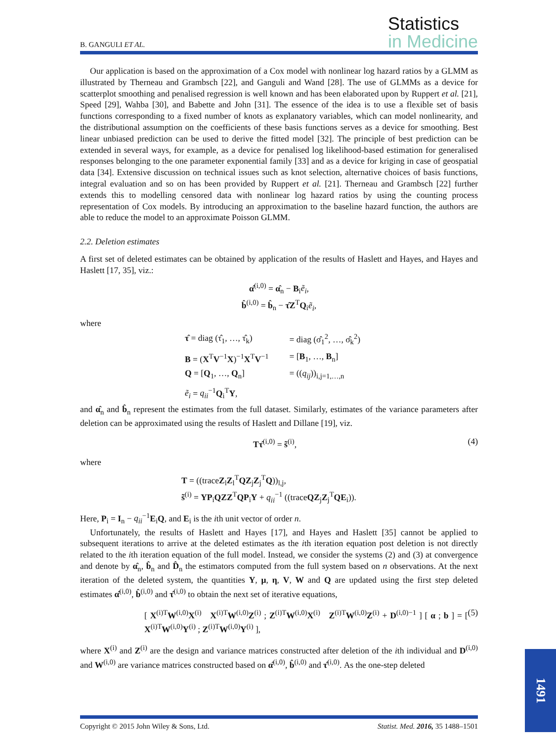B. GANGULI ET AL.
Statistics
in Medicine
Our application is based on the approximation of a Cox model with nonlinear log hazard ratios by a GLMM as illustrated by Therneau and Grambsch [22], and Ganguli and Wand [28]. The use of GLMMs as a device for scatterplot smoothing and penalised regression is well known and has been elaborated upon by Ruppert et al. [21], Speed [29], Wahba [30], and Babette and John [31]. The essence of the idea is to use a flexible set of basis functions corresponding to a fixed number of knots as explanatory variables, which can model nonlinearity, and the distributional assumption on the coefficients of these basis functions serves as a device for smoothing. Best linear unbiased prediction can be used to derive the fitted model [32]. The principle of best prediction can be extended in several ways, for example, as a device for penalised log likelihood-based estimation for generalised responses belonging to the one parameter exponential family [33] and as a device for kriging in case of geospatial data [34]. Extensive discussion on technical issues such as knot selection, alternative choices of basis functions, integral evaluation and so on has been provided by Ruppert et al. [21]. Therneau and Grambsch [22] further extends this to modelling censored data with nonlinear log hazard ratios by using the counting process representation of Cox models. By introducing an approximation to the baseline hazard function, the authors are able to reduce the model to an approximate Poisson GLMM.
2.2. Deletion estimates
A first set of deleted estimates can be obtained by application of the results of Haslett and Hayes, and Hayes and Haslett [17, 35], viz.:
α̂<sup>(i,0)</sup> = α̂<sub>n</sub> − B<sub>i</sub>ẽ<sub>i</sub>,
b̂<sup>(i,0)</sup> = b̂<sub>n</sub> − τ̂Z<sup>T</sup>Q<sub>i</sub>ẽ<sub>i</sub>,
where
| τ̂ = diag (τ̂<sub>1</sub>, …, τ̂<sub>k</sub>) | = diag (σ̂<sub>1</sub><sup>2</sup>, …, σ̂<sub>k</sub><sup>2</sup>) |
| B = ( X<sup>T</sup> V<sup>−1</sup> X )<sup>−1</sup> X<sup>T</sup> V<sup>−1</sup> | = [ B<sub>1</sub>, …, B<sub>n</sub>] |
| Q = [ Q<sub>1</sub>, …, Q<sub>n</sub>] | = (( q<sub>ij</sub> ))<sub>i,j=1,…,n</sub> |
| ẽ<sub>i</sub> = q<sub>ii</sub><sup>−1</sup> Q<sub>i</sub><sup>T</sup> Y , | |
and α̂<sub>n</sub> and b̂<sub>n</sub> represent the estimates from the full dataset. Similarly, estimates of the variance parameters after deletion can be approximated using the results of Haslett and Dillane [19], viz.
Tτ̂<sup>(i,0)</sup> = s̃<sup>(i)</sup>, (4)
where
T = ((traceZ<sub>l</sub>Z<sub>l</sub><sup>T</sup>QZ<sub>j</sub>Z<sub>j</sub><sup>T</sup>Q))<sub>l,j</sub>,
s̃<sup>(i)</sup> = YP<sub>i</sub>QZZ<sup>T</sup>QP<sub>i</sub>Y + q<sub>ii</sub><sup>−1</sup> ((traceQZ<sub>j</sub>Z<sub>j</sub><sup>T</sup>QE<sub>i</sub>)).
Here, P<sub>i</sub> = I<sub>n</sub> − q<sub>ii</sub><sup>−1</sup>E<sub>i</sub>Q, and E<sub>i</sub> is the ith unit vector of order n.
Unfortunately, the results of Haslett and Hayes [17], and Hayes and Haslett [35] cannot be applied to subsequent iterations to arrive at the deleted estimates as the ith iteration equation post deletion is not directly related to the ith iteration equation of the full model. Instead, we consider the systems (2) and (3) at convergence and denote by α̂<sub>n</sub>, b̂<sub>n</sub> and D̂<sub>n</sub> the estimators computed from the full system based on n observations. At the next iteration of the deleted system, the quantities Y, μ, η, V, W and Q are updated using the first step deleted estimates α̂<sup>(i,0)</sup>, b̂<sup>(i,0)</sup> and τ̂<sup>(i,0)</sup> to obtain the next set of iterative equations,
[ X<sup>(i)T</sup>W<sup>(i,0)</sup>X<sup>(i)</sup> X<sup>(i)T</sup>W<sup>(i,0)</sup>Z<sup>(i)</sup> ; Z<sup>(i)T</sup>W<sup>(i,0)</sup>X<sup>(i)</sup> Z<sup>(i)T</sup>W<sup>(i,0)</sup>Z<sup>(i)</sup> + D<sup>(i,0)−1</sup> ] [ α ; b ] = [ X<sup>(i)T</sup>W<sup>(i,0)</sup>Y<sup>(i)</sup> ; Z<sup>(i)T</sup>W<sup>(i,0)</sup>Y<sup>(i)</sup> ], (5)
where X<sup>(i)</sup> and Z<sup>(i)</sup> are the design and variance matrices constructed after deletion of the ith individual and D<sup>(i,0)</sup> and W<sup>(i,0)</sup> are variance matrices constructed based on α̂<sup>(i,0)</sup>, b̂<sup>(i,0)</sup> and τ̂<sup>(i,0)</sup>. As the one-step deleted
Copyright © 2015 John Wiley & Sons, Ltd. Statist. Med. 2016, 35 1488–1501
1491